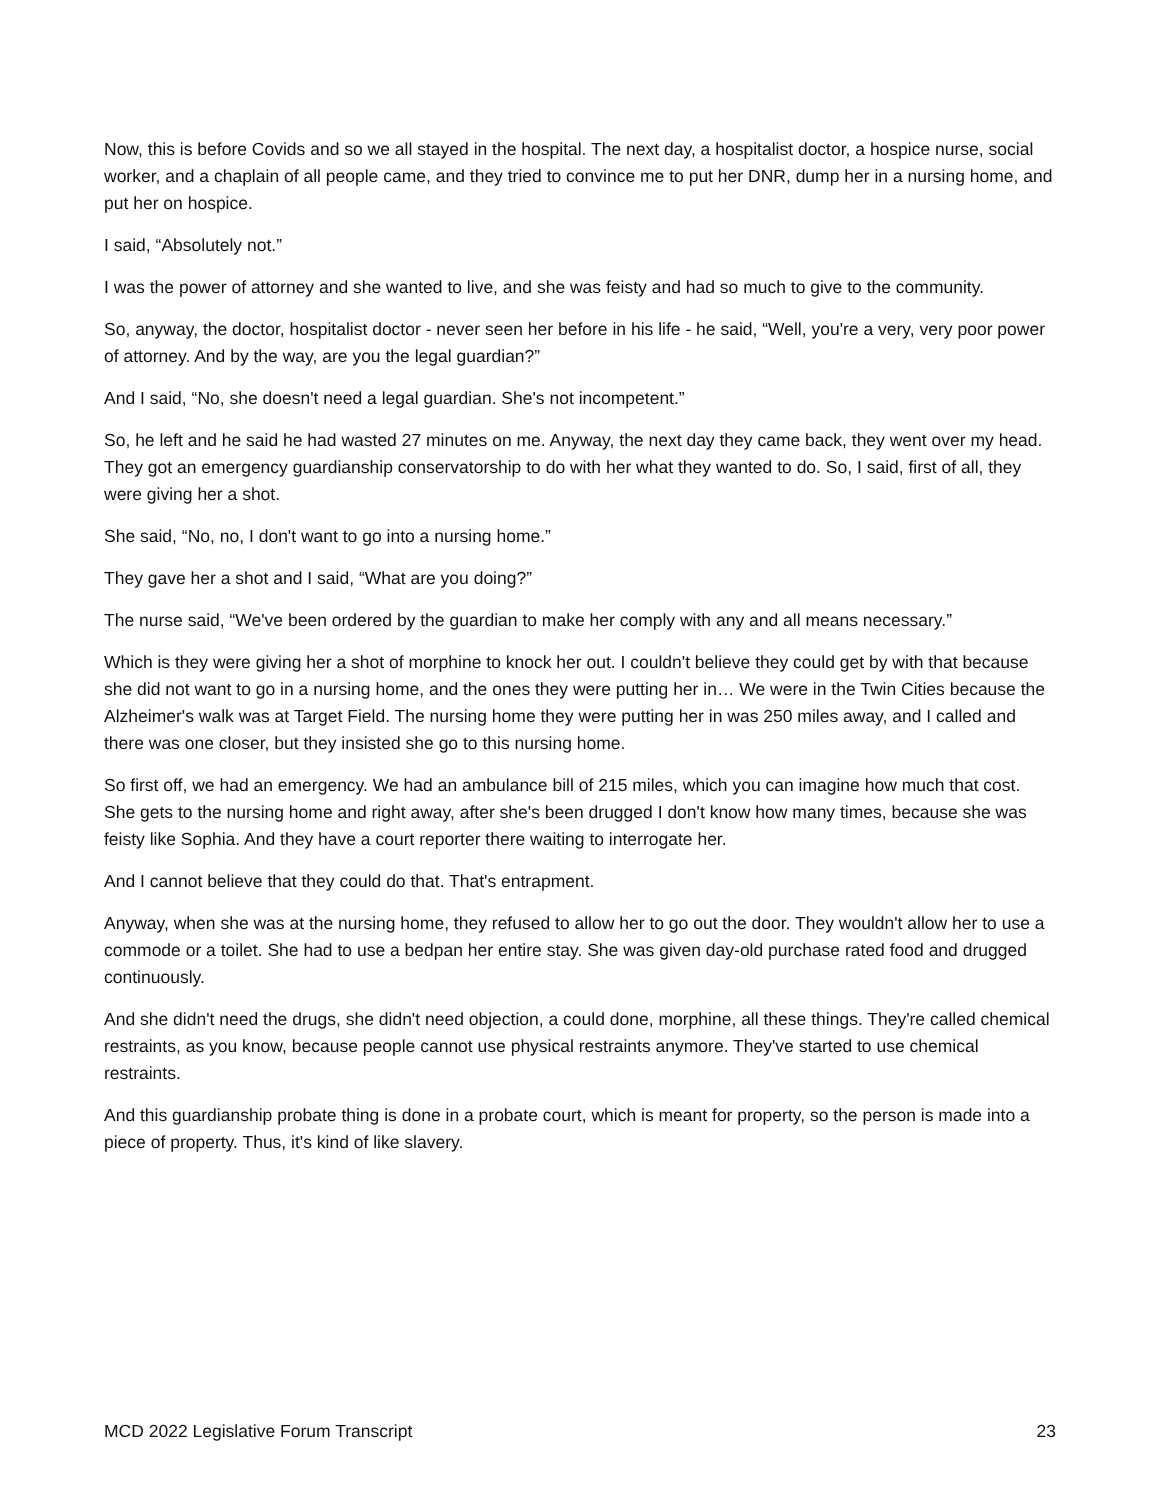Now, this is before Covids and so we all stayed in the hospital. The next day, a hospitalist doctor, a hospice nurse, social worker, and a chaplain of all people came, and they tried to convince me to put her DNR, dump her in a nursing home, and put her on hospice.
I said, “Absolutely not.”
I was the power of attorney and she wanted to live, and she was feisty and had so much to give to the community.
So, anyway, the doctor, hospitalist doctor - never seen her before in his life - he said, “Well, you're a very, very poor power of attorney. And by the way, are you the legal guardian?”
And I said, “No, she doesn't need a legal guardian. She's not incompetent.”
So, he left and he said he had wasted 27 minutes on me. Anyway, the next day they came back, they went over my head. They got an emergency guardianship conservatorship to do with her what they wanted to do. So, I said, first of all, they were giving her a shot.
She said, “No, no, I don't want to go into a nursing home.”
They gave her a shot and I said, “What are you doing?”
The nurse said, “We've been ordered by the guardian to make her comply with any and all means necessary.”
Which is they were giving her a shot of morphine to knock her out. I couldn't believe they could get by with that because she did not want to go in a nursing home, and the ones they were putting her in… We were in the Twin Cities because the Alzheimer's walk was at Target Field. The nursing home they were putting her in was 250 miles away, and I called and there was one closer, but they insisted she go to this nursing home.
So first off, we had an emergency. We had an ambulance bill of 215 miles, which you can imagine how much that cost. She gets to the nursing home and right away, after she's been drugged I don't know how many times, because she was feisty like Sophia. And they have a court reporter there waiting to interrogate her.
And I cannot believe that they could do that. That's entrapment.
Anyway, when she was at the nursing home, they refused to allow her to go out the door. They wouldn't allow her to use a commode or a toilet. She had to use a bedpan her entire stay. She was given day-old purchase rated food and drugged continuously.
And she didn't need the drugs, she didn't need objection, a could done, morphine, all these things. They're called chemical restraints, as you know, because people cannot use physical restraints anymore. They've started to use chemical restraints.
And this guardianship probate thing is done in a probate court, which is meant for property, so the person is made into a piece of property. Thus, it's kind of like slavery.
MCD 2022 Legislative Forum Transcript 23